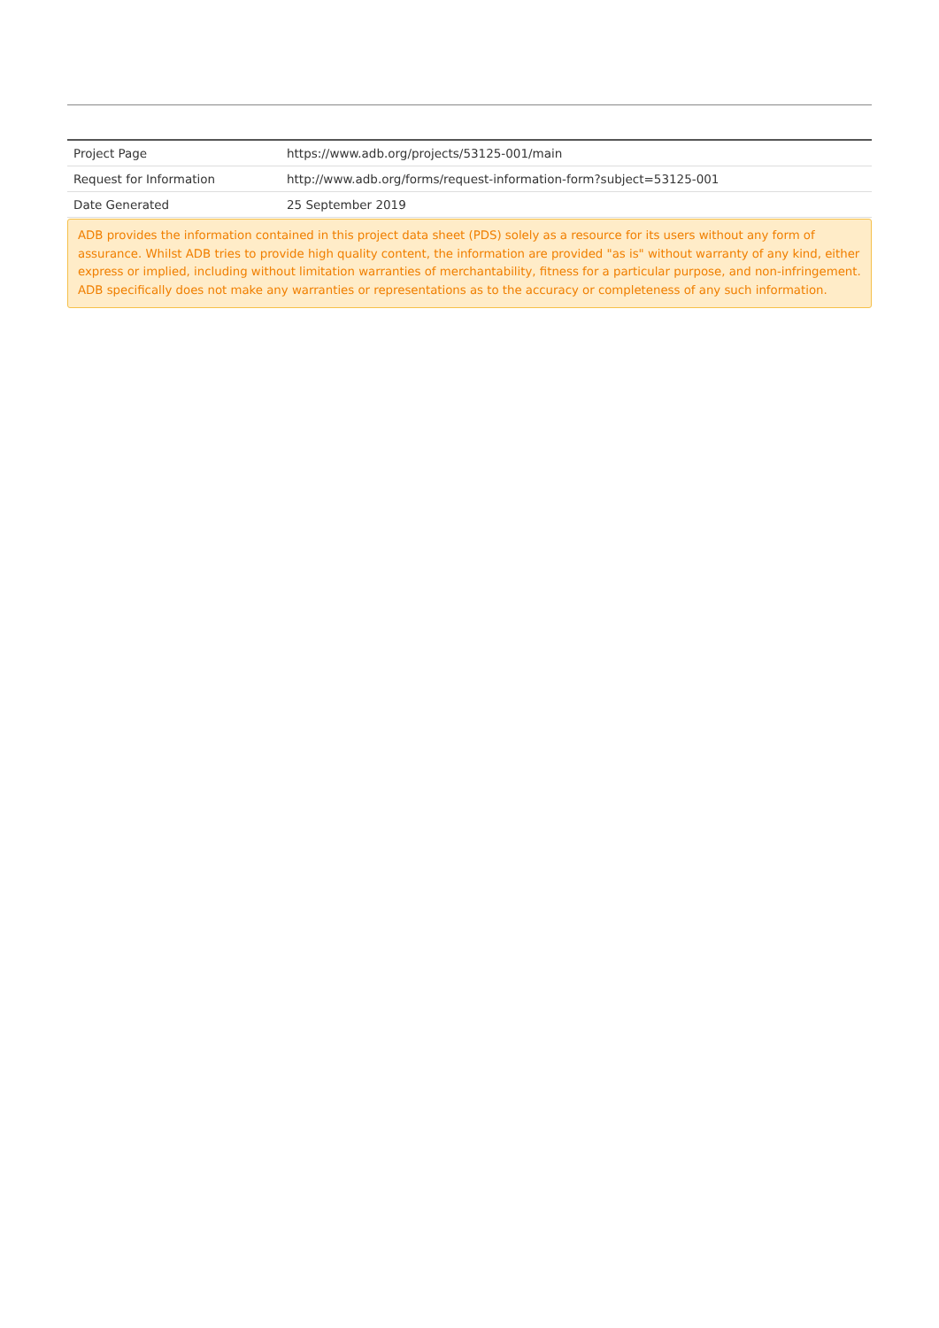| Project Page | https://www.adb.org/projects/53125-001/main |
| Request for Information | http://www.adb.org/forms/request-information-form?subject=53125-001 |
| Date Generated | 25 September 2019 |
ADB provides the information contained in this project data sheet (PDS) solely as a resource for its users without any form of assurance. Whilst ADB tries to provide high quality content, the information are provided "as is" without warranty of any kind, either express or implied, including without limitation warranties of merchantability, fitness for a particular purpose, and non-infringement. ADB specifically does not make any warranties or representations as to the accuracy or completeness of any such information.